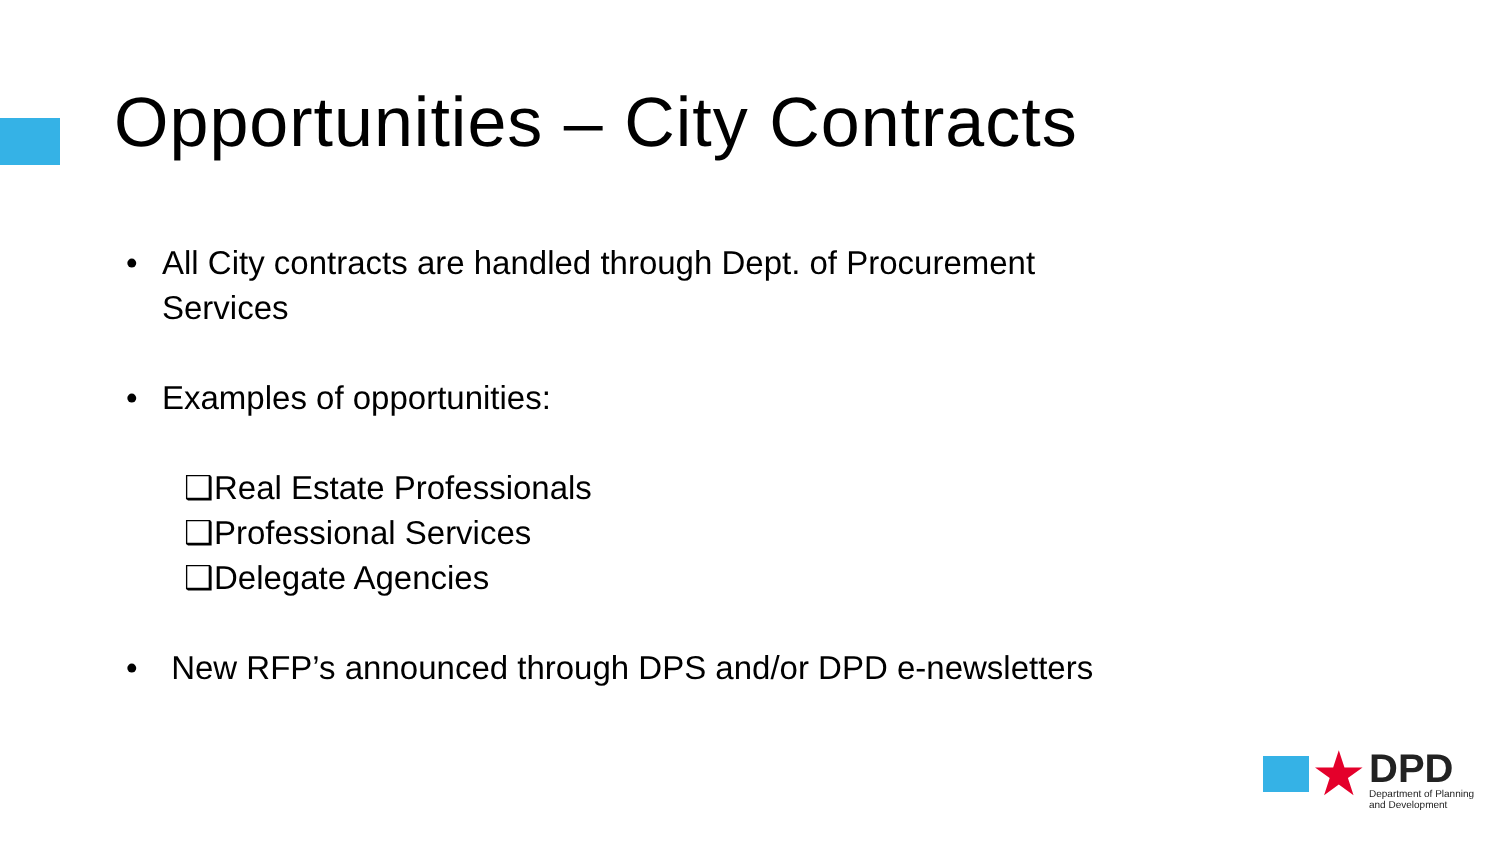Opportunities – City Contracts
• All City contracts are handled through Dept. of Procurement
Services
• Examples of opportunities:
❑Real Estate Professionals
❑Professional Services
❑Delegate Agencies
• New RFP’s announced through DPS and/or DPD e-newsletters
★
DPD
Department of Planning
and Development